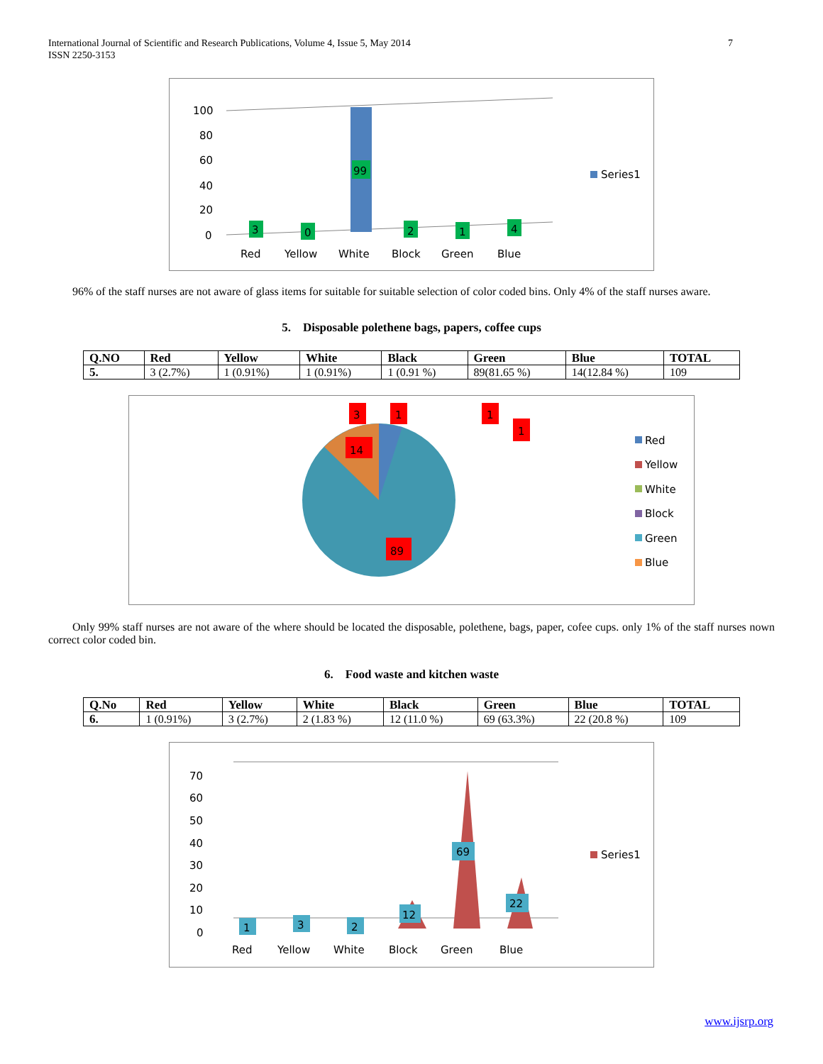International Journal of Scientific and Research Publications, Volume 4, Issue 5, May 2014
ISSN 2250-3153
7
100
80
60
40
20
0
3
0
99
2
1
4
Red
Yellow
White
Block
Green
Blue
Series1
96% of the staff nurses are not aware of glass items for suitable for suitable selection of color coded bins. Only 4% of the staff nurses aware.
5. Disposable polethene bags, papers, coffee cups
| Q.NO | Red | Yellow | White | Black | Green | Blue | TOTAL |
| --- | --- | --- | --- | --- | --- | --- | --- |
| 5. | 3 (2.7%) | 1 (0.91%) | 1 (0.91%) | 1 (0.91 %) | 89(81.65 %) | 14(12.84 %) | 109 |
3
1
1
1
14
89
Red
Yellow
White
Block
Green
Blue
Only 99% staff nurses are not aware of the where should be located the disposable, polethene, bags, paper, cofee cups. only 1% of the staff nurses nown correct color coded bin.
6. Food waste and kitchen waste
| Q.No | Red | Yellow | White | Black | Green | Blue | TOTAL |
| --- | --- | --- | --- | --- | --- | --- | --- |
| 6. | 1 (0.91%) | 3 (2.7%) | 2 (1.83 %) | 12 (11.0 %) | 69 (63.3%) | 22 (20.8 %) | 109 |
70
60
50
40
30
20
10
0
1
3
2
12
69
22
Red
Yellow
White
Block
Green
Blue
Series1
www.ijsrp.org